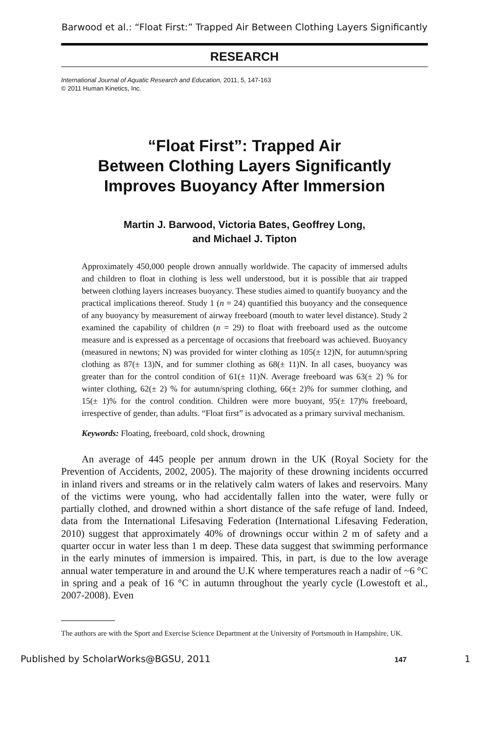Barwood et al.: “Float First:” Trapped Air Between Clothing Layers Significantly
RESEARCH
International Journal of Aquatic Research and Education, 2011, 5, 147-163
© 2011 Human Kinetics, Inc.
“Float First”: Trapped Air
Between Clothing Layers Significantly
Improves Buoyancy After Immersion
Martin J. Barwood, Victoria Bates, Geoffrey Long,
and Michael J. Tipton
Approximately 450,000 people drown annually worldwide. The capacity of immersed adults and children to float in clothing is less well understood, but it is possible that air trapped between clothing layers increases buoyancy. These studies aimed to quantify buoyancy and the practical implications thereof. Study 1 (n = 24) quantified this buoyancy and the consequence of any buoyancy by measurement of airway freeboard (mouth to water level distance). Study 2 examined the capability of children (n = 29) to float with freeboard used as the outcome measure and is expressed as a percentage of occasions that freeboard was achieved. Buoyancy (measured in newtons; N) was provided for winter clothing as 105(± 12)N, for autumn/spring clothing as 87(± 13)N, and for summer clothing as 68(± 11)N. In all cases, buoyancy was greater than for the control condition of 61(± 11)N. Average freeboard was 63(± 2) % for winter clothing, 62(± 2) % for autumn/spring clothing, 66(± 2)% for summer clothing, and 15(± 1)% for the control condition. Children were more buoyant, 95(± 17)% freeboard, irrespective of gender, than adults. “Float first” is advocated as a primary survival mechanism.
Keywords: Floating, freeboard, cold shock, drowning
An average of 445 people per annum drown in the UK (Royal Society for the Prevention of Accidents, 2002, 2005). The majority of these drowning incidents occurred in inland rivers and streams or in the relatively calm waters of lakes and reservoirs. Many of the victims were young, who had accidentally fallen into the water, were fully or partially clothed, and drowned within a short distance of the safe refuge of land. Indeed, data from the International Lifesaving Federation (International Lifesaving Federation, 2010) suggest that approximately 40% of drownings occur within 2 m of safety and a quarter occur in water less than 1 m deep. These data suggest that swimming performance in the early minutes of immersion is impaired. This, in part, is due to the low average annual water temperature in and around the U.K where temperatures reach a nadir of ~6 °C in spring and a peak of 16 °C in autumn throughout the yearly cycle (Lowestoft et al., 2007-2008). Even
The authors are with the Sport and Exercise Science Department at the University of Portsmouth in Hampshire, UK.
Published by ScholarWorks@BGSU, 2011 147 1